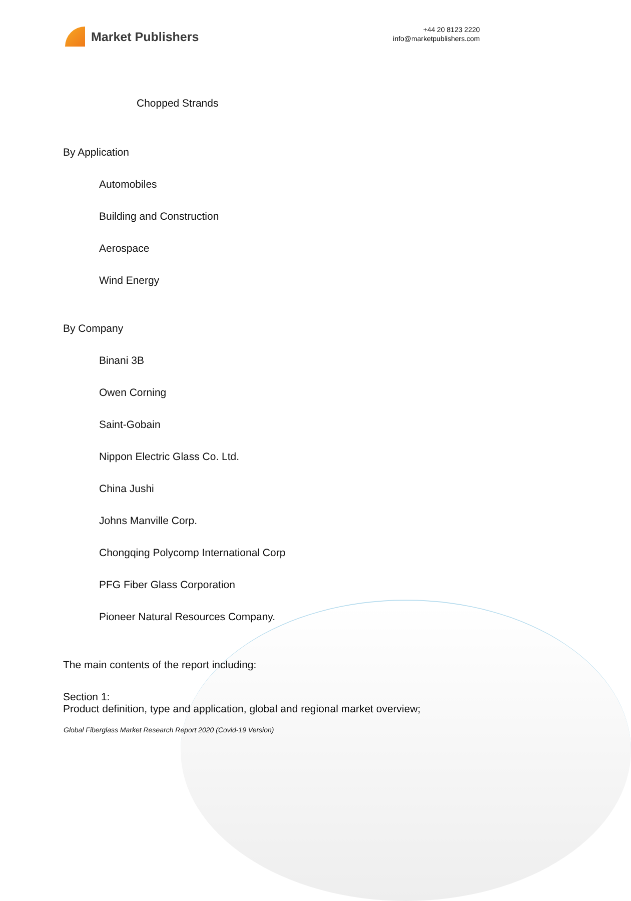Market Publishers
+44 20 8123 2220
info@marketpublishers.com
Chopped Strands
By Application
Automobiles
Building and Construction
Aerospace
Wind Energy
By Company
Binani 3B
Owen Corning
Saint-Gobain
Nippon Electric Glass Co. Ltd.
China Jushi
Johns Manville Corp.
Chongqing Polycomp International Corp
PFG Fiber Glass Corporation
Pioneer Natural Resources Company.
The main contents of the report including:
Section 1:
Product definition, type and application, global and regional market overview;
Global Fiberglass Market Research Report 2020 (Covid-19 Version)